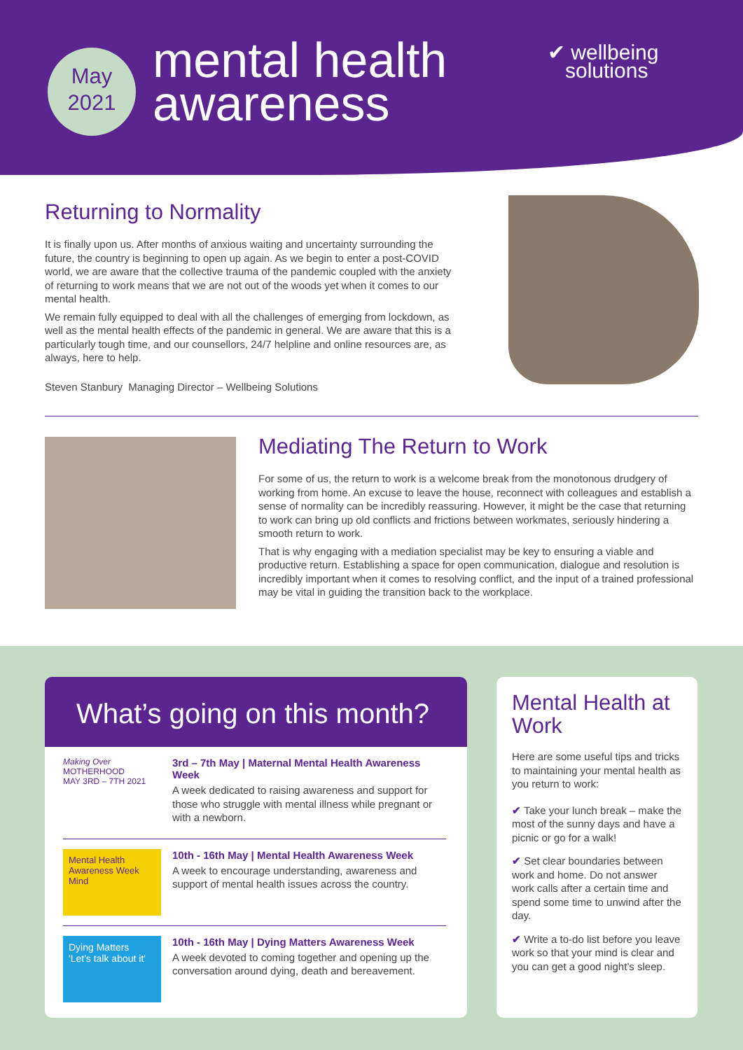May
2021
mental health
awareness
✔ wellbeing
solutions
Returning to Normality
It is finally upon us. After months of anxious waiting and uncertainty surrounding the future, the country is beginning to open up again. As we begin to enter a post-COVID world, we are aware that the collective trauma of the pandemic coupled with the anxiety of returning to work means that we are not out of the woods yet when it comes to our mental health.
We remain fully equipped to deal with all the challenges of emerging from lockdown, as well as the mental health effects of the pandemic in general. We are aware that this is a particularly tough time, and our counsellors, 24/7 helpline and online resources are, as always, here to help.
Steven Stanbury Managing Director – Wellbeing Solutions
Mediating The Return to Work
For some of us, the return to work is a welcome break from the monotonous drudgery of working from home. An excuse to leave the house, reconnect with colleagues and establish a sense of normality can be incredibly reassuring. However, it might be the case that returning to work can bring up old conflicts and frictions between workmates, seriously hindering a smooth return to work.
That is why engaging with a mediation specialist may be key to ensuring a viable and productive return. Establishing a space for open communication, dialogue and resolution is incredibly important when it comes to resolving conflict, and the input of a trained professional may be vital in guiding the transition back to the workplace.
What’s going on this month?
Making Over
MOTHERHOOD
MAY 3RD – 7TH 2021
3rd – 7th May | Maternal Mental Health Awareness Week
A week dedicated to raising awareness and support for those who struggle with mental illness while pregnant or with a newborn.
Mental Health Awareness Week
Mind
10th - 16th May | Mental Health Awareness Week
A week to encourage understanding, awareness and support of mental health issues across the country.
Dying Matters
'Let's talk about it'
10th - 16th May | Dying Matters Awareness Week
A week devoted to coming together and opening up the conversation around dying, death and bereavement.
Mental Health at Work
Here are some useful tips and tricks to maintaining your mental health as you return to work:
✔ Take your lunch break – make the most of the sunny days and have a picnic or go for a walk!
✔ Set clear boundaries between work and home. Do not answer work calls after a certain time and spend some time to unwind after the day.
✔ Write a to-do list before you leave work so that your mind is clear and you can get a good night’s sleep.